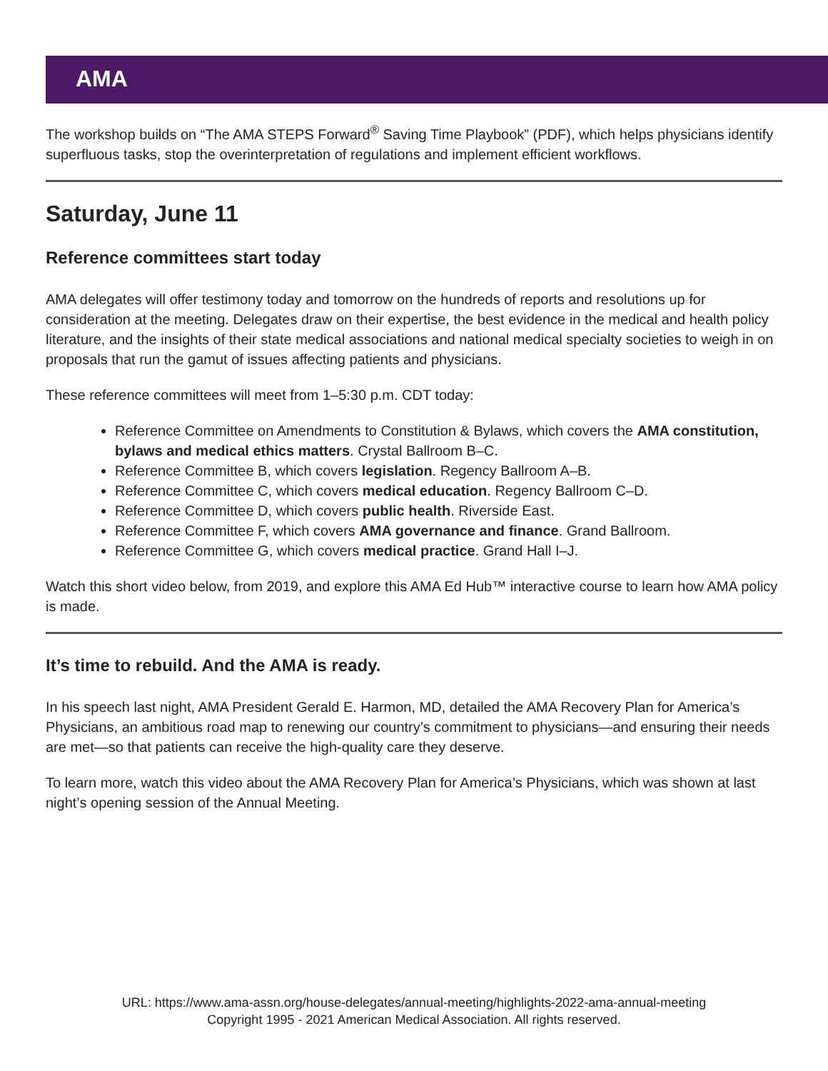AMA
The workshop builds on “The AMA STEPS Forward<sup>®</sup> Saving Time Playbook” (PDF), which helps physicians identify superfluous tasks, stop the overinterpretation of regulations and implement efficient workflows.
Saturday, June 11
Reference committees start today
AMA delegates will offer testimony today and tomorrow on the hundreds of reports and resolutions up for consideration at the meeting. Delegates draw on their expertise, the best evidence in the medical and health policy literature, and the insights of their state medical associations and national medical specialty societies to weigh in on proposals that run the gamut of issues affecting patients and physicians.
These reference committees will meet from 1–5:30 p.m. CDT today:
Reference Committee on Amendments to Constitution & Bylaws, which covers the AMA constitution, bylaws and medical ethics matters. Crystal Ballroom B–C.
Reference Committee B, which covers legislation. Regency Ballroom A–B.
Reference Committee C, which covers medical education. Regency Ballroom C–D.
Reference Committee D, which covers public health. Riverside East.
Reference Committee F, which covers AMA governance and finance. Grand Ballroom.
Reference Committee G, which covers medical practice. Grand Hall I–J.
Watch this short video below, from 2019, and explore this AMA Ed Hub™ interactive course to learn how AMA policy is made.
It’s time to rebuild. And the AMA is ready.
In his speech last night, AMA President Gerald E. Harmon, MD, detailed the AMA Recovery Plan for America’s Physicians, an ambitious road map to renewing our country’s commitment to physicians—and ensuring their needs are met—so that patients can receive the high-quality care they deserve.
To learn more, watch this video about the AMA Recovery Plan for America’s Physicians, which was shown at last night’s opening session of the Annual Meeting.
URL: https://www.ama-assn.org/house-delegates/annual-meeting/highlights-2022-ama-annual-meeting
Copyright 1995 - 2021 American Medical Association. All rights reserved.